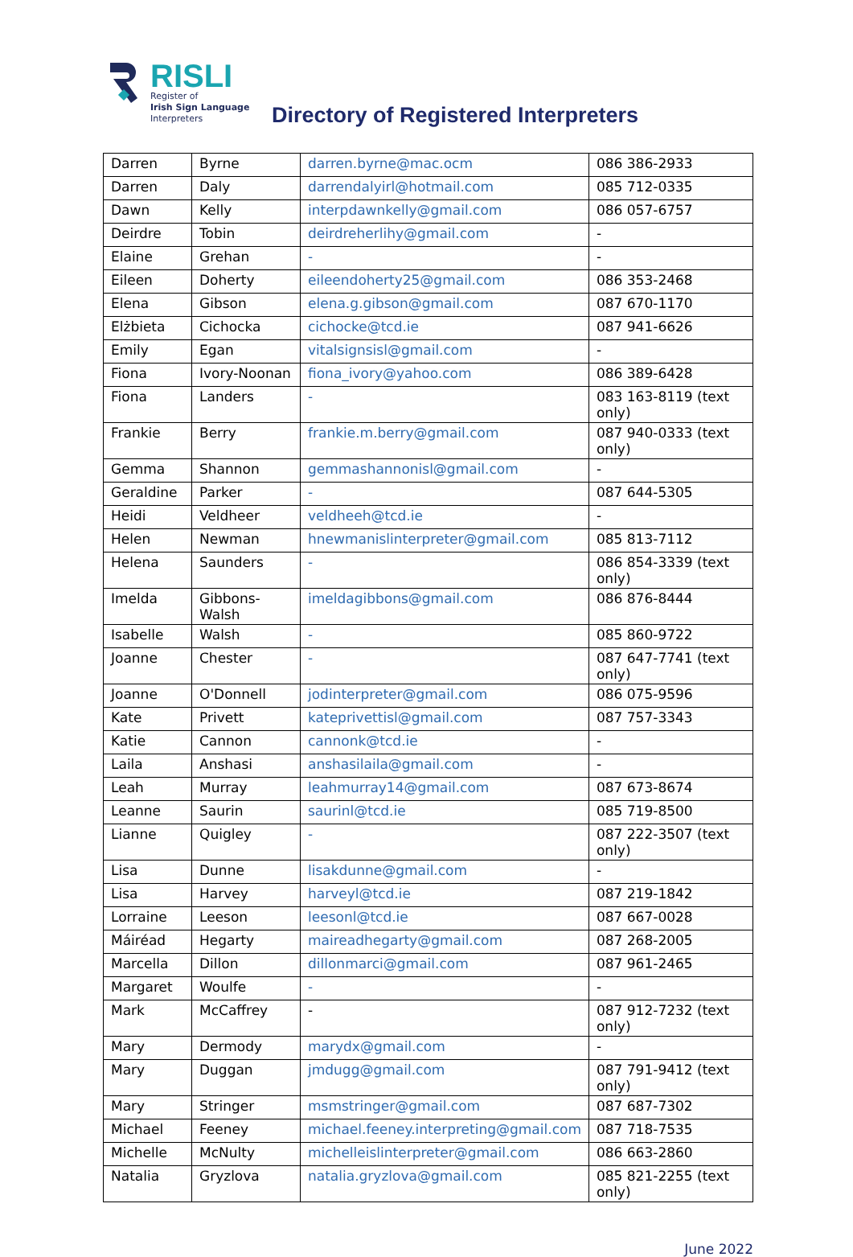RISLI
Register of
Irish Sign Language
Interpreters
Directory of Registered Interpreters
| Darren | Byrne | darren.byrne@mac.ocm | 086 386-2933 |
| Darren | Daly | darrendalyirl@hotmail.com | 085 712-0335 |
| Dawn | Kelly | interpdawnkelly@gmail.com | 086 057-6757 |
| Deirdre | Tobin | deirdreherlihy@gmail.com | - |
| Elaine | Grehan | - | - |
| Eileen | Doherty | eileendoherty25@gmail.com | 086 353-2468 |
| Elena | Gibson | elena.g.gibson@gmail.com | 087 670-1170 |
| Elżbieta | Cichocka | cichocke@tcd.ie | 087 941-6626 |
| Emily | Egan | vitalsignsisl@gmail.com | - |
| Fiona | Ivory-Noonan | fiona_ivory@yahoo.com | 086 389-6428 |
| Fiona | Landers | - | 083 163-8119 (text only) |
| Frankie | Berry | frankie.m.berry@gmail.com | 087 940-0333 (text only) |
| Gemma | Shannon | gemmashannonisl@gmail.com | - |
| Geraldine | Parker | - | 087 644-5305 |
| Heidi | Veldheer | veldheeh@tcd.ie | - |
| Helen | Newman | hnewmanislinterpreter@gmail.com | 085 813-7112 |
| Helena | Saunders | - | 086 854-3339 (text only) |
| Imelda | Gibbons-Walsh | imeldagibbons@gmail.com | 086 876-8444 |
| Isabelle | Walsh | - | 085 860-9722 |
| Joanne | Chester | - | 087 647-7741 (text only) |
| Joanne | O'Donnell | jodinterpreter@gmail.com | 086 075-9596 |
| Kate | Privett | kateprivettisl@gmail.com | 087 757-3343 |
| Katie | Cannon | cannonk@tcd.ie | - |
| Laila | Anshasi | anshasilaila@gmail.com | - |
| Leah | Murray | leahmurray14@gmail.com | 087 673-8674 |
| Leanne | Saurin | saurinl@tcd.ie | 085 719-8500 |
| Lianne | Quigley | - | 087 222-3507 (text only) |
| Lisa | Dunne | lisakdunne@gmail.com | - |
| Lisa | Harvey | harveyl@tcd.ie | 087 219-1842 |
| Lorraine | Leeson | leesonl@tcd.ie | 087 667-0028 |
| Máiréad | Hegarty | maireadhegarty@gmail.com | 087 268-2005 |
| Marcella | Dillon | dillonmarci@gmail.com | 087 961-2465 |
| Margaret | Woulfe | - | - |
| Mark | McCaffrey | - | 087 912-7232 (text only) |
| Mary | Dermody | marydx@gmail.com | - |
| Mary | Duggan | jmdugg@gmail.com | 087 791-9412 (text only) |
| Mary | Stringer | msmstringer@gmail.com | 087 687-7302 |
| Michael | Feeney | michael.feeney.interpreting@gmail.com | 087 718-7535 |
| Michelle | McNulty | michelleislinterpreter@gmail.com | 086 663-2860 |
| Natalia | Gryzlova | natalia.gryzlova@gmail.com | 085 821-2255 (text only) |
June 2022